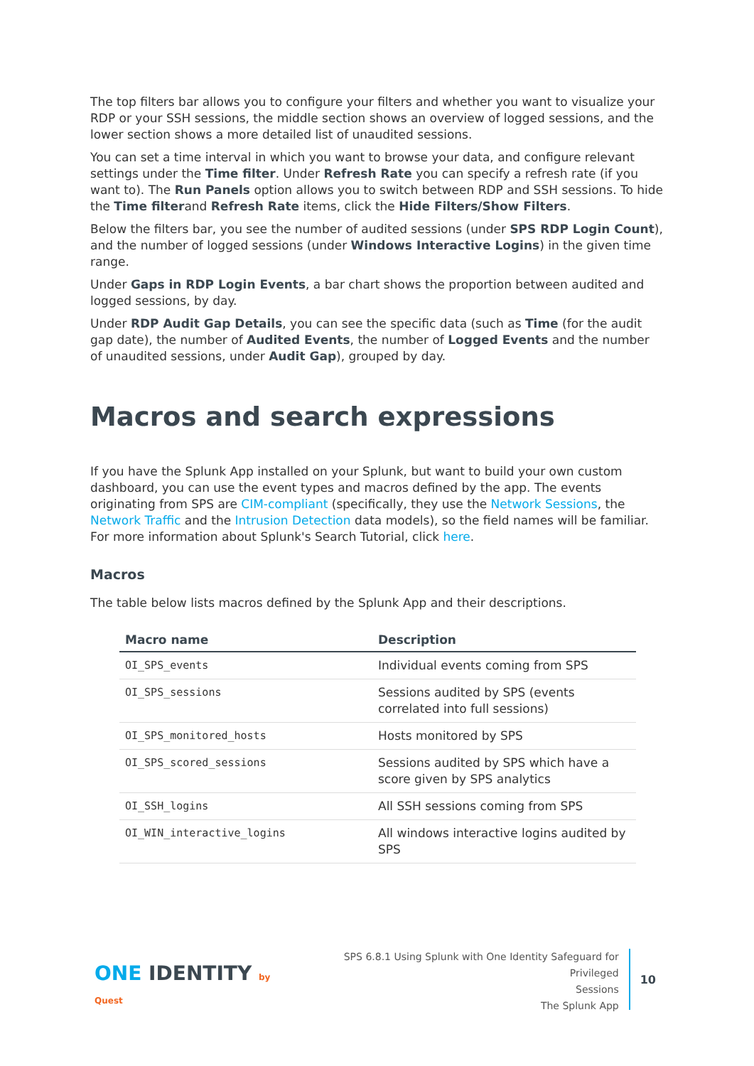The top filters bar allows you to configure your filters and whether you want to visualize your RDP or your SSH sessions, the middle section shows an overview of logged sessions, and the lower section shows a more detailed list of unaudited sessions.
You can set a time interval in which you want to browse your data, and configure relevant settings under the Time filter. Under Refresh Rate you can specify a refresh rate (if you want to). The Run Panels option allows you to switch between RDP and SSH sessions. To hide the Time filterand Refresh Rate items, click the Hide Filters/Show Filters.
Below the filters bar, you see the number of audited sessions (under SPS RDP Login Count), and the number of logged sessions (under Windows Interactive Logins) in the given time range.
Under Gaps in RDP Login Events, a bar chart shows the proportion between audited and logged sessions, by day.
Under RDP Audit Gap Details, you can see the specific data (such as Time (for the audit gap date), the number of Audited Events, the number of Logged Events and the number of unaudited sessions, under Audit Gap), grouped by day.
Macros and search expressions
If you have the Splunk App installed on your Splunk, but want to build your own custom dashboard, you can use the event types and macros defined by the app. The events originating from SPS are CIM-compliant (specifically, they use the Network Sessions, the Network Traffic and the Intrusion Detection data models), so the field names will be familiar. For more information about Splunk's Search Tutorial, click here.
Macros
The table below lists macros defined by the Splunk App and their descriptions.
| Macro name | Description |
| --- | --- |
| OI_SPS_events | Individual events coming from SPS |
| OI_SPS_sessions | Sessions audited by SPS (events correlated into full sessions) |
| OI_SPS_monitored_hosts | Hosts monitored by SPS |
| OI_SPS_scored_sessions | Sessions audited by SPS which have a score given by SPS analytics |
| OI_SSH_logins | All SSH sessions coming from SPS |
| OI_WIN_interactive_logins | All windows interactive logins audited by SPS |
ONE IDENTITY by Quest
SPS 6.8.1 Using Splunk with One Identity Safeguard for Privileged
Sessions
The Splunk App
10